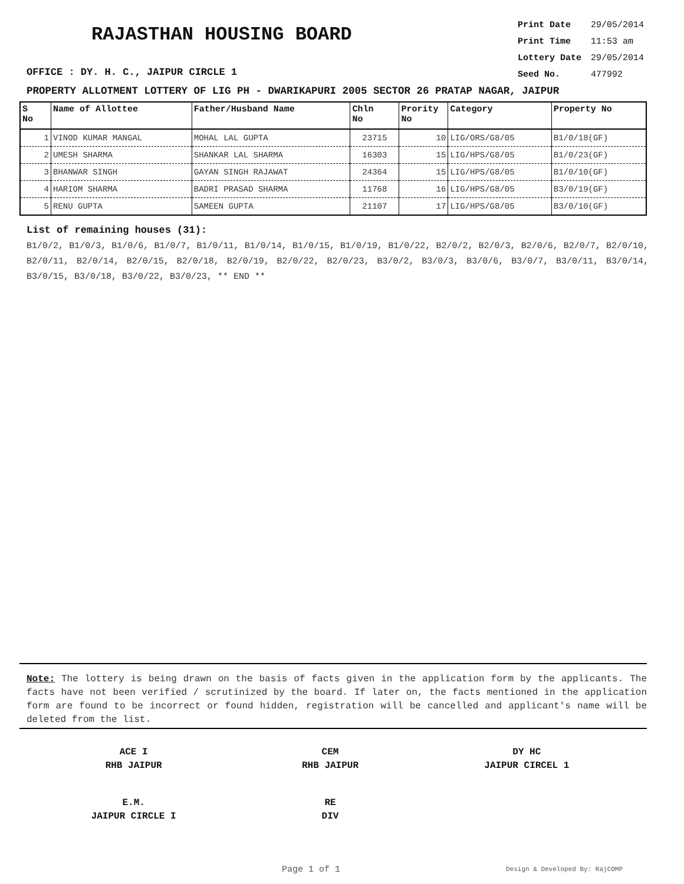RAJASTHAN HOUSING BOARD
OFFICE : DY. H. C., JAIPUR CIRCLE 1
| Print Date | 29/05/2014 |
| Print Time | 11:53 am |
| Lottery Date | 29/05/2014 |
| Seed No. | 477992 |
PROPERTY ALLOTMENT LOTTERY OF LIG PH - DWARIKAPURI 2005 SECTOR 26 PRATAP NAGAR, JAIPUR
| S No | Name of Allottee | Father/Husband Name | Chln No | Prority No | Category | Property No |
| --- | --- | --- | --- | --- | --- | --- |
| 1 | VINOD KUMAR MANGAL | MOHAL LAL GUPTA | 23715 | 10 | LIG/ORS/G8/05 | B1/0/18(GF) |
| 2 | UMESH SHARMA | SHANKAR LAL SHARMA | 16303 | 15 | LIG/HPS/G8/05 | B1/0/23(GF) |
| 3 | BHANWAR SINGH | GAYAN SINGH RAJAWAT | 24364 | 15 | LIG/HPS/G8/05 | B1/0/10(GF) |
| 4 | HARIOM SHARMA | BADRI PRASAD SHARMA | 11768 | 16 | LIG/HPS/G8/05 | B3/0/19(GF) |
| 5 | RENU GUPTA | SAMEEN GUPTA | 21107 | 17 | LIG/HPS/G8/05 | B3/0/10(GF) |
List of remaining houses (31):
B1/0/2, B1/0/3, B1/0/6, B1/0/7, B1/0/11, B1/0/14, B1/0/15, B1/0/19, B1/0/22, B2/0/2, B2/0/3, B2/0/6, B2/0/7, B2/0/10, B2/0/11, B2/0/14, B2/0/15, B2/0/18, B2/0/19, B2/0/22, B2/0/23, B3/0/2, B3/0/3, B3/0/6, B3/0/7, B3/0/11, B3/0/14, B3/0/15, B3/0/18, B3/0/22, B3/0/23, ** END **
Note: The lottery is being drawn on the basis of facts given in the application form by the applicants. The facts have not been verified / scrutinized by the board. If later on, the facts mentioned in the application form are found to be incorrect or found hidden, registration will be cancelled and applicant's name will be deleted from the list.
ACE I
RHB JAIPUR
CEM
RHB JAIPUR
DY HC
JAIPUR CIRCEL 1
E.M.
JAIPUR CIRCLE I
RE
DIV
Page 1 of 1 Design & Developed By: RajCOMP